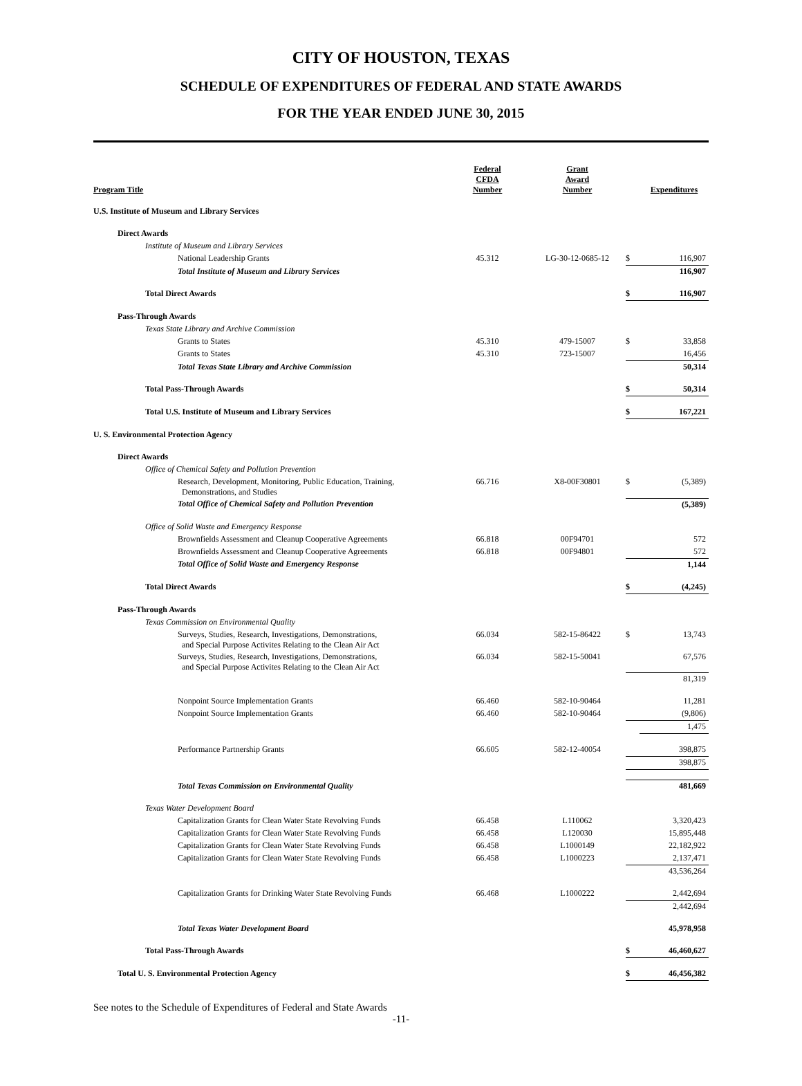CITY OF HOUSTON, TEXAS
SCHEDULE OF EXPENDITURES OF FEDERAL AND STATE AWARDS
FOR THE YEAR ENDED JUNE 30, 2015
| Program Title | Federal CFDA Number | Grant Award Number | | Expenditures |
| --- | --- | --- | --- | --- |
| U.S. Institute of Museum and Library Services | | | | |
| Direct Awards | | | | |
| Institute of Museum and Library Services | | | | |
| National Leadership Grants | 45.312 | LG-30-12-0685-12 | $ | 116,907 |
| Total Institute of Museum and Library Services | | | | 116,907 |
| Total Direct Awards | | | $ | 116,907 |
| Pass-Through Awards | | | | |
| Texas State Library and Archive Commission | | | | |
| Grants to States | 45.310 | 479-15007 | $ | 33,858 |
| Grants to States | 45.310 | 723-15007 | | 16,456 |
| Total Texas State Library and Archive Commission | | | | 50,314 |
| Total Pass-Through Awards | | | $ | 50,314 |
| Total U.S. Institute of Museum and Library Services | | | $ | 167,221 |
| U. S. Environmental Protection Agency | | | | |
| Direct Awards | | | | |
| Office of Chemical Safety and Pollution Prevention | | | | |
| Research, Development, Monitoring, Public Education, Training, Demonstrations, and Studies | 66.716 | X8-00F30801 | $ | (5,389) |
| Total Office of Chemical Safety and Pollution Prevention | | | | (5,389) |
| Office of Solid Waste and Emergency Response | | | | |
| Brownfields Assessment and Cleanup Cooperative Agreements | 66.818 | 00F94701 | | 572 |
| Brownfields Assessment and Cleanup Cooperative Agreements | 66.818 | 00F94801 | | 572 |
| Total Office of Solid Waste and Emergency Response | | | | 1,144 |
| Total Direct Awards | | | $ | (4,245) |
| Pass-Through Awards | | | | |
| Texas Commission on Environmental Quality | | | | |
| Surveys, Studies, Research, Investigations, Demonstrations, and Special Purpose Activites Relating to the Clean Air Act | 66.034 | 582-15-86422 | $ | 13,743 |
| Surveys, Studies, Research, Investigations, Demonstrations, and Special Purpose Activites Relating to the Clean Air Act | 66.034 | 582-15-50041 | | 67,576 |
| | | | | 81,319 |
| Nonpoint Source Implementation Grants | 66.460 | 582-10-90464 | | 11,281 |
| Nonpoint Source Implementation Grants | 66.460 | 582-10-90464 | | (9,806) |
| | | | | 1,475 |
| Performance Partnership Grants | 66.605 | 582-12-40054 | | 398,875 |
| | | | | 398,875 |
| Total Texas Commission on Environmental Quality | | | | 481,669 |
| Texas Water Development Board | | | | |
| Capitalization Grants for Clean Water State Revolving Funds | 66.458 | L110062 | | 3,320,423 |
| Capitalization Grants for Clean Water State Revolving Funds | 66.458 | L120030 | | 15,895,448 |
| Capitalization Grants for Clean Water State Revolving Funds | 66.458 | L1000149 | | 22,182,922 |
| Capitalization Grants for Clean Water State Revolving Funds | 66.458 | L1000223 | | 2,137,471 |
| | | | | 43,536,264 |
| Capitalization Grants for Drinking Water State Revolving Funds | 66.468 | L1000222 | | 2,442,694 |
| | | | | 2,442,694 |
| Total Texas Water Development Board | | | | 45,978,958 |
| Total Pass-Through Awards | | | $ | 46,460,627 |
| Total U. S. Environmental Protection Agency | | | $ | 46,456,382 |
See notes to the Schedule of Expenditures of Federal and State Awards
-11-